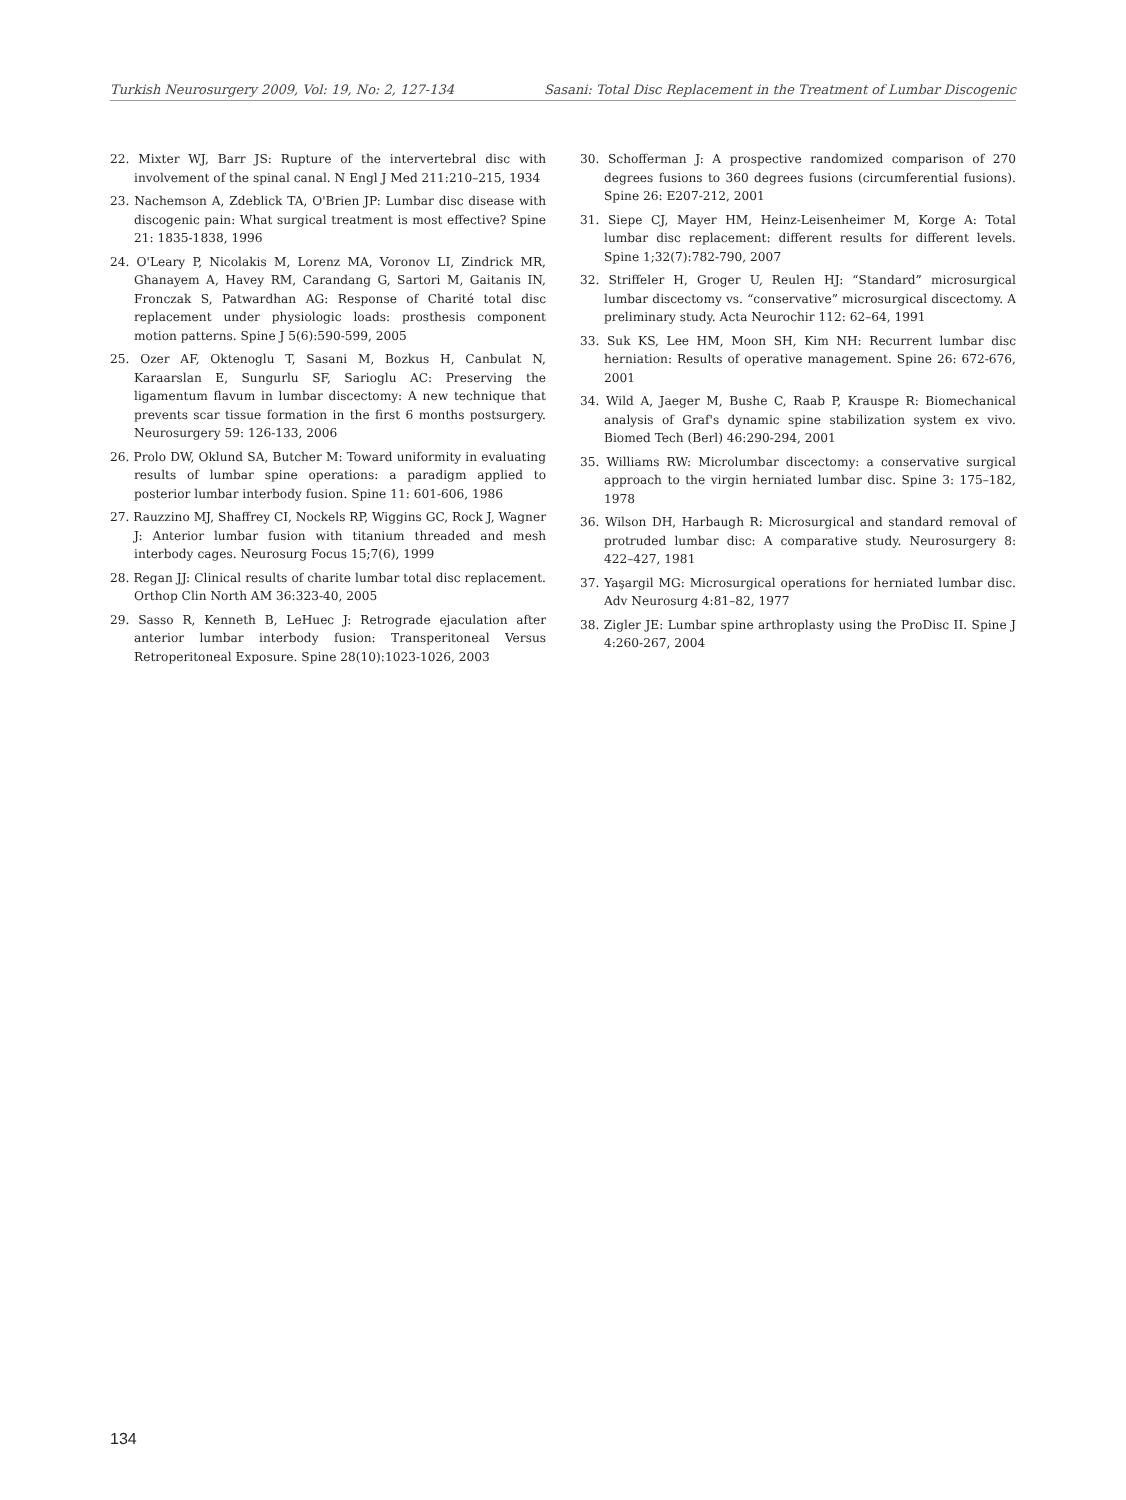Turkish Neurosurgery 2009, Vol: 19, No: 2, 127-134 Sasani: Total Disc Replacement in the Treatment of Lumbar Discogenic
22. Mixter WJ, Barr JS: Rupture of the intervertebral disc with involvement of the spinal canal. N Engl J Med 211:210–215, 1934
23. Nachemson A, Zdeblick TA, O'Brien JP: Lumbar disc disease with discogenic pain: What surgical treatment is most effective? Spine 21: 1835-1838, 1996
24. O'Leary P, Nicolakis M, Lorenz MA, Voronov LI, Zindrick MR, Ghanayem A, Havey RM, Carandang G, Sartori M, Gaitanis IN, Fronczak S, Patwardhan AG: Response of Charité total disc replacement under physiologic loads: prosthesis component motion patterns. Spine J 5(6):590-599, 2005
25. Ozer AF, Oktenoglu T, Sasani M, Bozkus H, Canbulat N, Karaarslan E, Sungurlu SF, Sarioglu AC: Preserving the ligamentum flavum in lumbar discectomy: A new technique that prevents scar tissue formation in the first 6 months postsurgery. Neurosurgery 59: 126-133, 2006
26. Prolo DW, Oklund SA, Butcher M: Toward uniformity in evaluating results of lumbar spine operations: a paradigm applied to posterior lumbar interbody fusion. Spine 11: 601-606, 1986
27. Rauzzino MJ, Shaffrey CI, Nockels RP, Wiggins GC, Rock J, Wagner J: Anterior lumbar fusion with titanium threaded and mesh interbody cages. Neurosurg Focus 15;7(6), 1999
28. Regan JJ: Clinical results of charite lumbar total disc replacement. Orthop Clin North AM 36:323-40, 2005
29. Sasso R, Kenneth B, LeHuec J: Retrograde ejaculation after anterior lumbar interbody fusion: Transperitoneal Versus Retroperitoneal Exposure. Spine 28(10):1023-1026, 2003
30. Schofferman J: A prospective randomized comparison of 270 degrees fusions to 360 degrees fusions (circumferential fusions). Spine 26: E207-212, 2001
31. Siepe CJ, Mayer HM, Heinz-Leisenheimer M, Korge A: Total lumbar disc replacement: different results for different levels. Spine 1;32(7):782-790, 2007
32. Striffeler H, Groger U, Reulen HJ: “Standard” microsurgical lumbar discectomy vs. “conservative” microsurgical discectomy. A preliminary study. Acta Neurochir 112: 62–64, 1991
33. Suk KS, Lee HM, Moon SH, Kim NH: Recurrent lumbar disc herniation: Results of operative management. Spine 26: 672-676, 2001
34. Wild A, Jaeger M, Bushe C, Raab P, Krauspe R: Biomechanical analysis of Graf's dynamic spine stabilization system ex vivo. Biomed Tech (Berl) 46:290-294, 2001
35. Williams RW: Microlumbar discectomy: a conservative surgical approach to the virgin herniated lumbar disc. Spine 3: 175–182, 1978
36. Wilson DH, Harbaugh R: Microsurgical and standard removal of protruded lumbar disc: A comparative study. Neurosurgery 8: 422–427, 1981
37. Yaşargil MG: Microsurgical operations for herniated lumbar disc. Adv Neurosurg 4:81–82, 1977
38. Zigler JE: Lumbar spine arthroplasty using the ProDisc II. Spine J 4:260-267, 2004
134